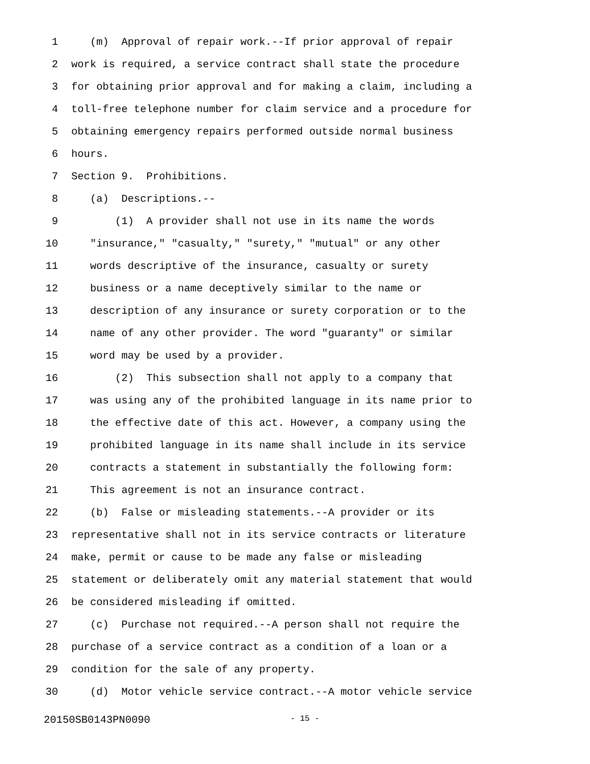1 (m) Approval of repair work.--If prior approval of repair
2 work is required, a service contract shall state the procedure
3 for obtaining prior approval and for making a claim, including a
4 toll-free telephone number for claim service and a procedure for
5 obtaining emergency repairs performed outside normal business
6 hours.
7 Section 9. Prohibitions.
8 (a) Descriptions.--
9 (1) A provider shall not use in its name the words
10 "insurance," "casualty," "surety," "mutual" or any other
11 words descriptive of the insurance, casualty or surety
12 business or a name deceptively similar to the name or
13 description of any insurance or surety corporation or to the
14 name of any other provider. The word "guaranty" or similar
15 word may be used by a provider.
16 (2) This subsection shall not apply to a company that
17 was using any of the prohibited language in its name prior to
18 the effective date of this act. However, a company using the
19 prohibited language in its name shall include in its service
20 contracts a statement in substantially the following form:
21 This agreement is not an insurance contract.
22 (b) False or misleading statements.--A provider or its
23 representative shall not in its service contracts or literature
24 make, permit or cause to be made any false or misleading
25 statement or deliberately omit any material statement that would
26 be considered misleading if omitted.
27 (c) Purchase not required.--A person shall not require the
28 purchase of a service contract as a condition of a loan or a
29 condition for the sale of any property.
30 (d) Motor vehicle service contract.--A motor vehicle service
20150SB0143PN0090 - 15 -